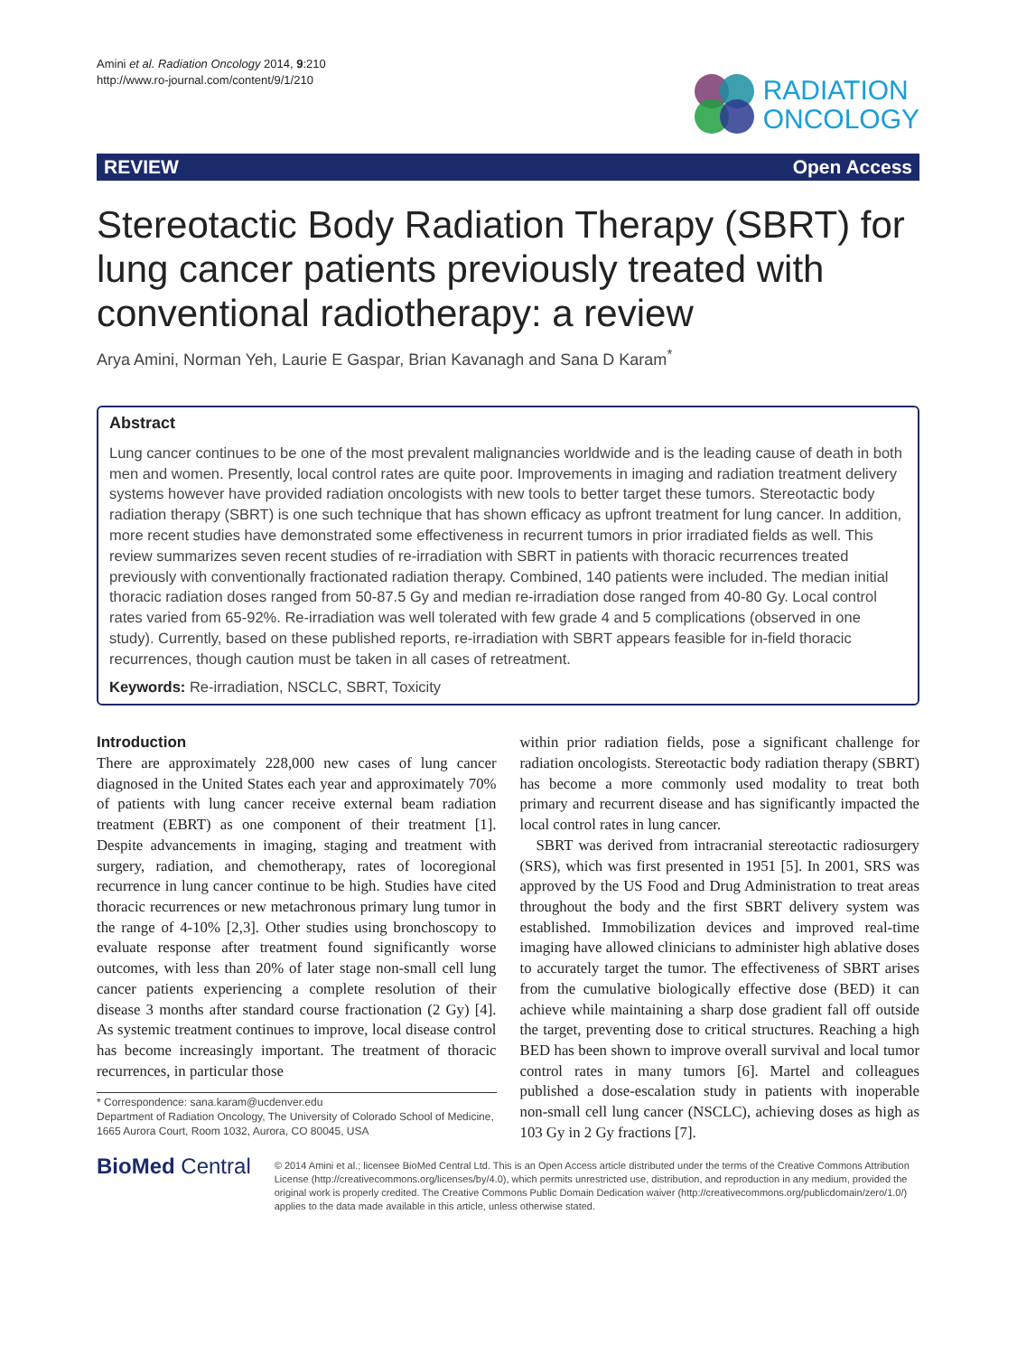Amini et al. Radiation Oncology 2014, 9:210
http://www.ro-journal.com/content/9/1/210
RADIATION
ONCOLOGY
REVIEW Open Access
Stereotactic Body Radiation Therapy (SBRT) for lung cancer patients previously treated with conventional radiotherapy: a review
Arya Amini, Norman Yeh, Laurie E Gaspar, Brian Kavanagh and Sana D Karam<sup>*</sup>
Abstract
Lung cancer continues to be one of the most prevalent malignancies worldwide and is the leading cause of death in both men and women. Presently, local control rates are quite poor. Improvements in imaging and radiation treatment delivery systems however have provided radiation oncologists with new tools to better target these tumors. Stereotactic body radiation therapy (SBRT) is one such technique that has shown efficacy as upfront treatment for lung cancer. In addition, more recent studies have demonstrated some effectiveness in recurrent tumors in prior irradiated fields as well. This review summarizes seven recent studies of re-irradiation with SBRT in patients with thoracic recurrences treated previously with conventionally fractionated radiation therapy. Combined, 140 patients were included. The median initial thoracic radiation doses ranged from 50-87.5 Gy and median re-irradiation dose ranged from 40-80 Gy. Local control rates varied from 65-92%. Re-irradiation was well tolerated with few grade 4 and 5 complications (observed in one study). Currently, based on these published reports, re-irradiation with SBRT appears feasible for in-field thoracic recurrences, though caution must be taken in all cases of retreatment.
Keywords: Re-irradiation, NSCLC, SBRT, Toxicity
Introduction
There are approximately 228,000 new cases of lung cancer diagnosed in the United States each year and approximately 70% of patients with lung cancer receive external beam radiation treatment (EBRT) as one component of their treatment [1]. Despite advancements in imaging, staging and treatment with surgery, radiation, and chemotherapy, rates of locoregional recurrence in lung cancer continue to be high. Studies have cited thoracic recurrences or new metachronous primary lung tumor in the range of 4-10% [2,3]. Other studies using bronchoscopy to evaluate response after treatment found significantly worse outcomes, with less than 20% of later stage non-small cell lung cancer patients experiencing a complete resolution of their disease 3 months after standard course fractionation (2 Gy) [4]. As systemic treatment continues to improve, local disease control has become increasingly important. The treatment of thoracic recurrences, in particular those
* Correspondence: sana.karam@ucdenver.edu
Department of Radiation Oncology, The University of Colorado School of Medicine, 1665 Aurora Court, Room 1032, Aurora, CO 80045, USA
within prior radiation fields, pose a significant challenge for radiation oncologists. Stereotactic body radiation therapy (SBRT) has become a more commonly used modality to treat both primary and recurrent disease and has significantly impacted the local control rates in lung cancer.
SBRT was derived from intracranial stereotactic radiosurgery (SRS), which was first presented in 1951 [5]. In 2001, SRS was approved by the US Food and Drug Administration to treat areas throughout the body and the first SBRT delivery system was established. Immobilization devices and improved real-time imaging have allowed clinicians to administer high ablative doses to accurately target the tumor. The effectiveness of SBRT arises from the cumulative biologically effective dose (BED) it can achieve while maintaining a sharp dose gradient fall off outside the target, preventing dose to critical structures. Reaching a high BED has been shown to improve overall survival and local tumor control rates in many tumors [6]. Martel and colleagues published a dose-escalation study in patients with inoperable non-small cell lung cancer (NSCLC), achieving doses as high as 103 Gy in 2 Gy fractions [7].
BioMed Central
© 2014 Amini et al.; licensee BioMed Central Ltd. This is an Open Access article distributed under the terms of the Creative Commons Attribution License (http://creativecommons.org/licenses/by/4.0), which permits unrestricted use, distribution, and reproduction in any medium, provided the original work is properly credited. The Creative Commons Public Domain Dedication waiver (http://creativecommons.org/publicdomain/zero/1.0/) applies to the data made available in this article, unless otherwise stated.